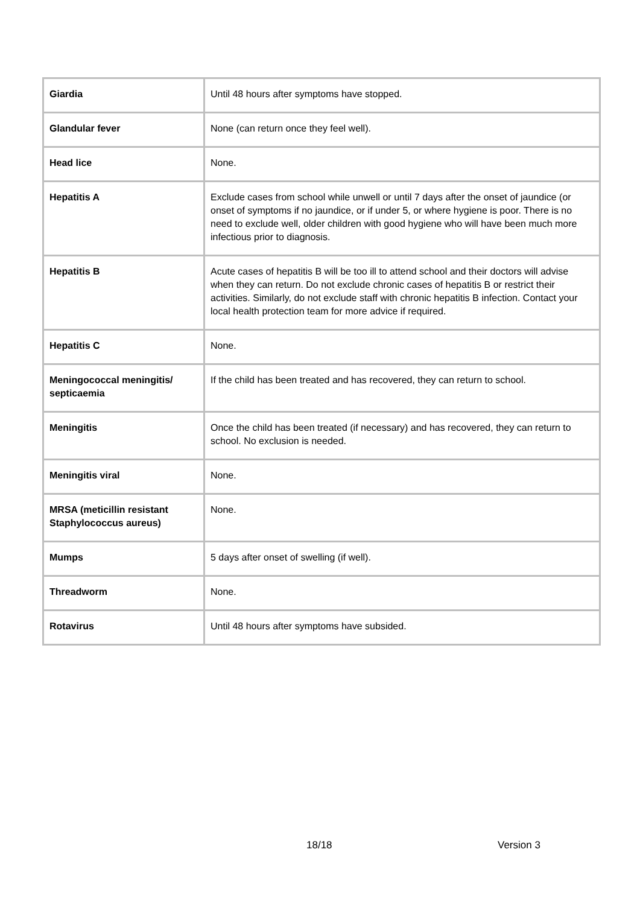| Giardia | Until 48 hours after symptoms have stopped. |
| Glandular fever | None (can return once they feel well). |
| Head lice | None. |
| Hepatitis A | Exclude cases from school while unwell or until 7 days after the onset of jaundice (or onset of symptoms if no jaundice, or if under 5, or where hygiene is poor. There is no need to exclude well, older children with good hygiene who will have been much more infectious prior to diagnosis. |
| Hepatitis B | Acute cases of hepatitis B will be too ill to attend school and their doctors will advise when they can return. Do not exclude chronic cases of hepatitis B or restrict their activities. Similarly, do not exclude staff with chronic hepatitis B infection. Contact your local health protection team for more advice if required. |
| Hepatitis C | None. |
| Meningococcal meningitis/ septicaemia | If the child has been treated and has recovered, they can return to school. |
| Meningitis | Once the child has been treated (if necessary) and has recovered, they can return to school. No exclusion is needed. |
| Meningitis viral | None. |
| MRSA (meticillin resistant Staphylococcus aureus) | None. |
| Mumps | 5 days after onset of swelling (if well). |
| Threadworm | None. |
| Rotavirus | Until 48 hours after symptoms have subsided. |
18/18 Version 3